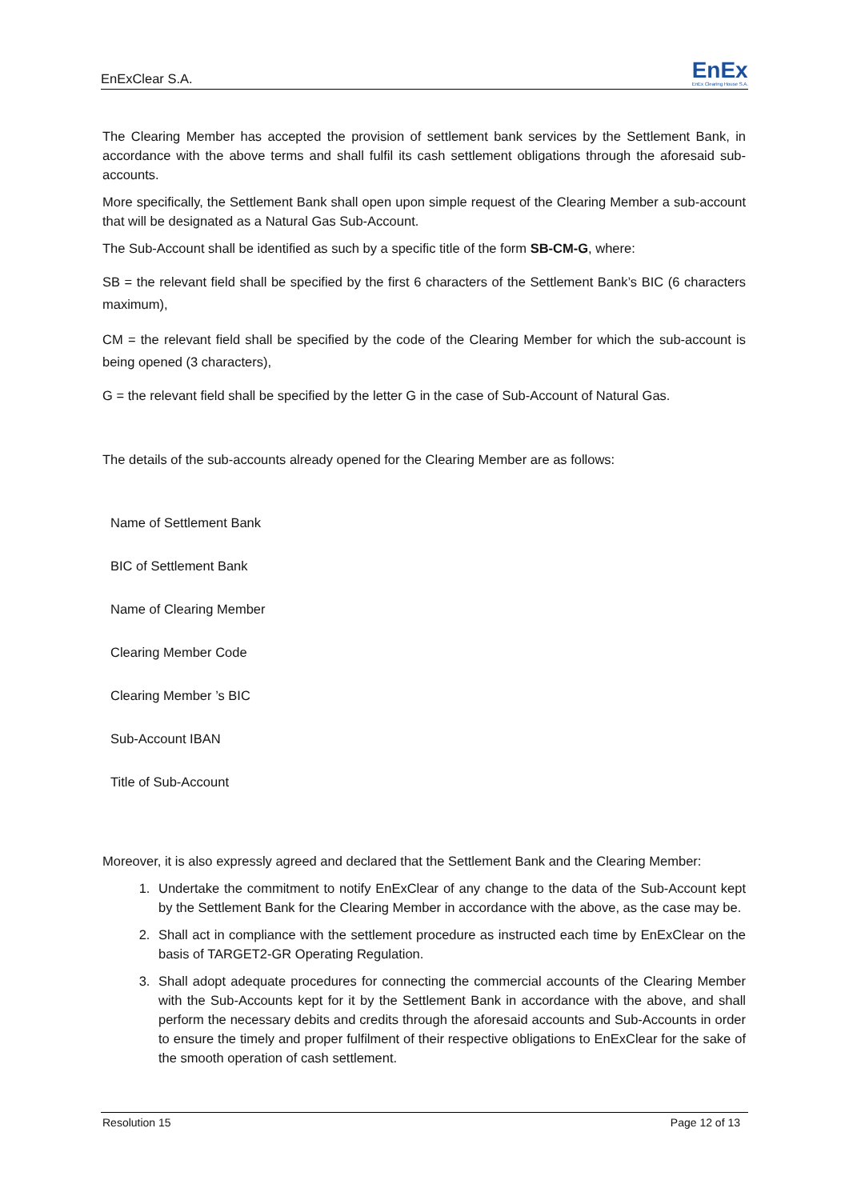EnExClear S.A. EnEx
EnEx Clearing House S.A.
The Clearing Member has accepted the provision of settlement bank services by the Settlement Bank, in accordance with the above terms and shall fulfil its cash settlement obligations through the aforesaid sub-accounts.
More specifically, the Settlement Bank shall open upon simple request of the Clearing Member a sub-account that will be designated as a Natural Gas Sub-Account.
The Sub-Account shall be identified as such by a specific title of the form SB-CM-G, where:
SB = the relevant field shall be specified by the first 6 characters of the Settlement Bank’s BIC (6 characters maximum),
CM = the relevant field shall be specified by the code of the Clearing Member for which the sub-account is being opened (3 characters),
G = the relevant field shall be specified by the letter G in the case of Sub-Account of Natural Gas.
The details of the sub-accounts already opened for the Clearing Member are as follows:
| Name of Settlement Bank | |
| BIC of Settlement Bank | |
| Name of Clearing Member | |
| Clearing Member Code | |
| Clearing Member ’s BIC | |
| Sub-Account IBAN | |
| Title of Sub-Account | |
Moreover, it is also expressly agreed and declared that the Settlement Bank and the Clearing Member:
1. Undertake the commitment to notify EnExClear of any change to the data of the Sub-Account kept by the Settlement Bank for the Clearing Member in accordance with the above, as the case may be.
2. Shall act in compliance with the settlement procedure as instructed each time by EnExClear on the basis of TARGET2-GR Operating Regulation.
3. Shall adopt adequate procedures for connecting the commercial accounts of the Clearing Member with the Sub-Accounts kept for it by the Settlement Bank in accordance with the above, and shall perform the necessary debits and credits through the aforesaid accounts and Sub-Accounts in order to ensure the timely and proper fulfilment of their respective obligations to EnExClear for the sake of the smooth operation of cash settlement.
Resolution 15 Page 12 of 13